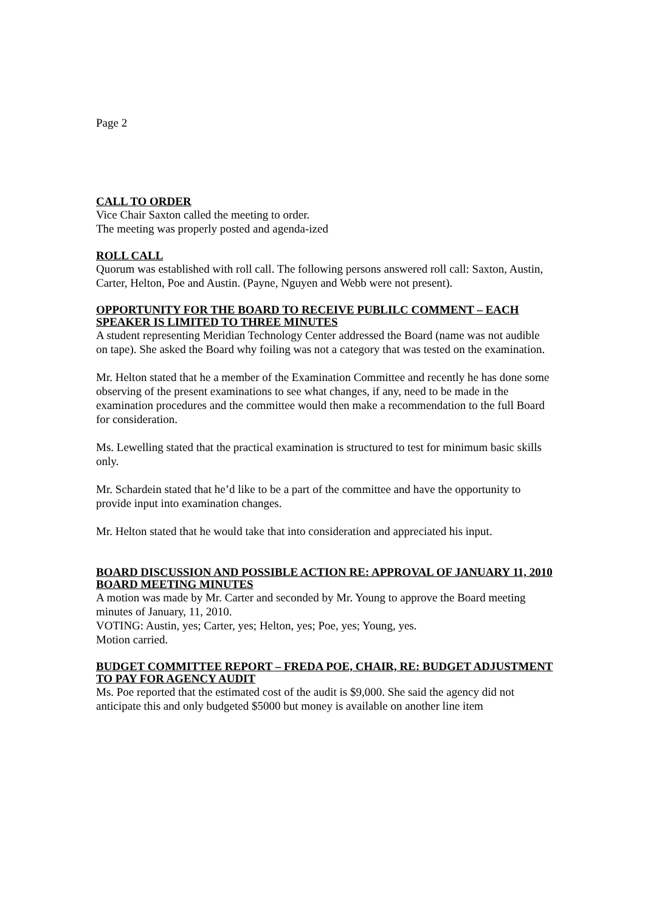Page 2
CALL TO ORDER
Vice Chair Saxton called the meeting to order.
The meeting was properly posted and agenda-ized
ROLL CALL
Quorum was established with roll call. The following persons answered roll call: Saxton, Austin, Carter, Helton, Poe and Austin. (Payne, Nguyen and Webb were not present).
OPPORTUNITY FOR THE BOARD TO RECEIVE PUBLILC COMMENT – EACH SPEAKER IS LIMITED TO THREE MINUTES
A student representing Meridian Technology Center addressed the Board (name was not audible on tape). She asked the Board why foiling was not a category that was tested on the examination.
Mr. Helton stated that he a member of the Examination Committee and recently he has done some observing of the present examinations to see what changes, if any, need to be made in the examination procedures and the committee would then make a recommendation to the full Board for consideration.
Ms. Lewelling stated that the practical examination is structured to test for minimum basic skills only.
Mr. Schardein stated that he’d like to be a part of the committee and have the opportunity to provide input into examination changes.
Mr. Helton stated that he would take that into consideration and appreciated his input.
BOARD DISCUSSION AND POSSIBLE ACTION RE: APPROVAL OF JANUARY 11, 2010 BOARD MEETING MINUTES
A motion was made by Mr. Carter and seconded by Mr. Young to approve the Board meeting minutes of January, 11, 2010.
VOTING: Austin, yes; Carter, yes; Helton, yes; Poe, yes; Young, yes.
Motion carried.
BUDGET COMMITTEE REPORT – FREDA POE, CHAIR, RE: BUDGET ADJUSTMENT TO PAY FOR AGENCY AUDIT
Ms. Poe reported that the estimated cost of the audit is $9,000. She said the agency did not anticipate this and only budgeted $5000 but money is available on another line item